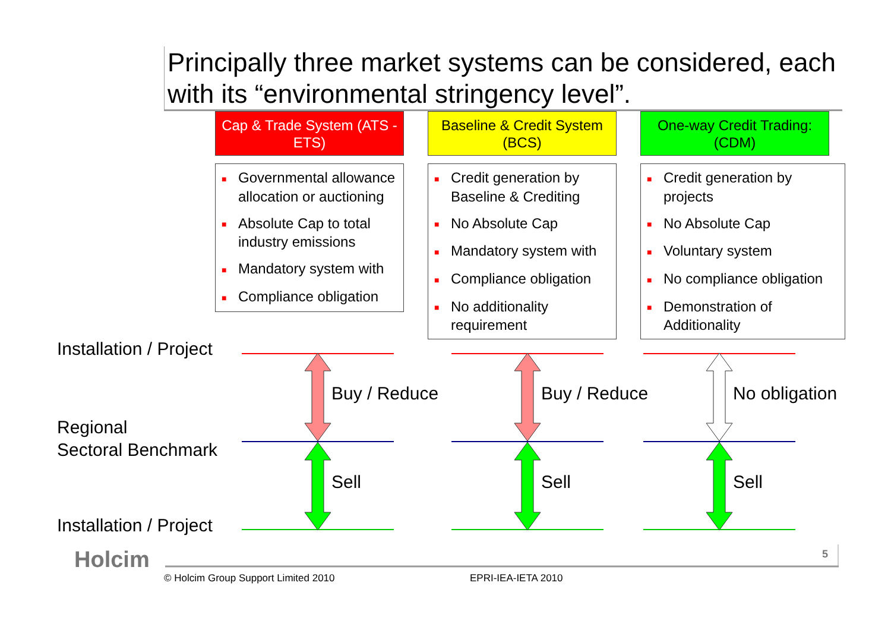Principally three market systems can be considered, each with its “environmental stringency level”.
Cap & Trade System (ATS - ETS)
■ Governmental allowance allocation or auctioning
■ Absolute Cap to total industry emissions
■ Mandatory system with
■ Compliance obligation
Baseline & Credit System (BCS)
■ Credit generation by Baseline & Crediting
■ No Absolute Cap
■ Mandatory system with
■ Compliance obligation
■ No additionality requirement
One-way Credit Trading: (CDM)
■ Credit generation by projects
■ No Absolute Cap
■ Voluntary system
■ No compliance obligation
■ Demonstration of Additionality
Installation / Project
Regional
Sectoral Benchmark
Installation / Project
Buy / Reduce Buy / Reduce No obligation
Sell Sell Sell
Holcim 5
© Holcim Group Support Limited 2010
EPRI-IEA-IETA 2010